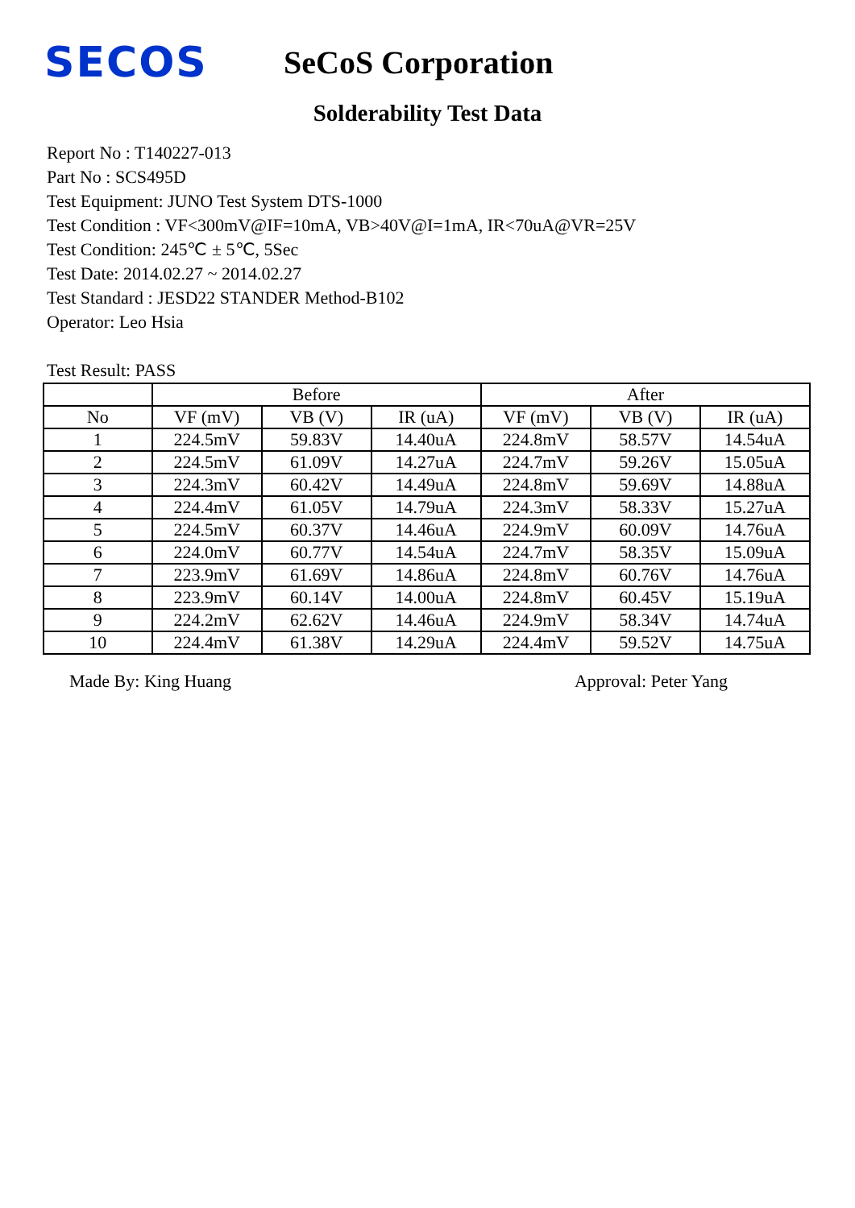SECOS
SeCoS Corporation
Solderability Test Data
Report No : T140227-013
Part No : SCS495D
Test Equipment: JUNO Test System DTS-1000
Test Condition : VF<300mV@IF=10mA, VB>40V@I=1mA, IR<70uA@VR=25V
Test Condition: 245℃ ± 5℃, 5Sec
Test Date: 2014.02.27 ~ 2014.02.27
Test Standard : JESD22 STANDER Method-B102
Operator: Leo Hsia
Test Result: PASS
| | Before | | | After | | |
| --- | --- | --- | --- | --- | --- | --- |
| No | VF (mV) | VB (V) | IR (uA) | VF (mV) | VB (V) | IR (uA) |
| 1 | 224.5mV | 59.83V | 14.40uA | 224.8mV | 58.57V | 14.54uA |
| 2 | 224.5mV | 61.09V | 14.27uA | 224.7mV | 59.26V | 15.05uA |
| 3 | 224.3mV | 60.42V | 14.49uA | 224.8mV | 59.69V | 14.88uA |
| 4 | 224.4mV | 61.05V | 14.79uA | 224.3mV | 58.33V | 15.27uA |
| 5 | 224.5mV | 60.37V | 14.46uA | 224.9mV | 60.09V | 14.76uA |
| 6 | 224.0mV | 60.77V | 14.54uA | 224.7mV | 58.35V | 15.09uA |
| 7 | 223.9mV | 61.69V | 14.86uA | 224.8mV | 60.76V | 14.76uA |
| 8 | 223.9mV | 60.14V | 14.00uA | 224.8mV | 60.45V | 15.19uA |
| 9 | 224.2mV | 62.62V | 14.46uA | 224.9mV | 58.34V | 14.74uA |
| 10 | 224.4mV | 61.38V | 14.29uA | 224.4mV | 59.52V | 14.75uA |
Made By: King Huang Approval: Peter Yang